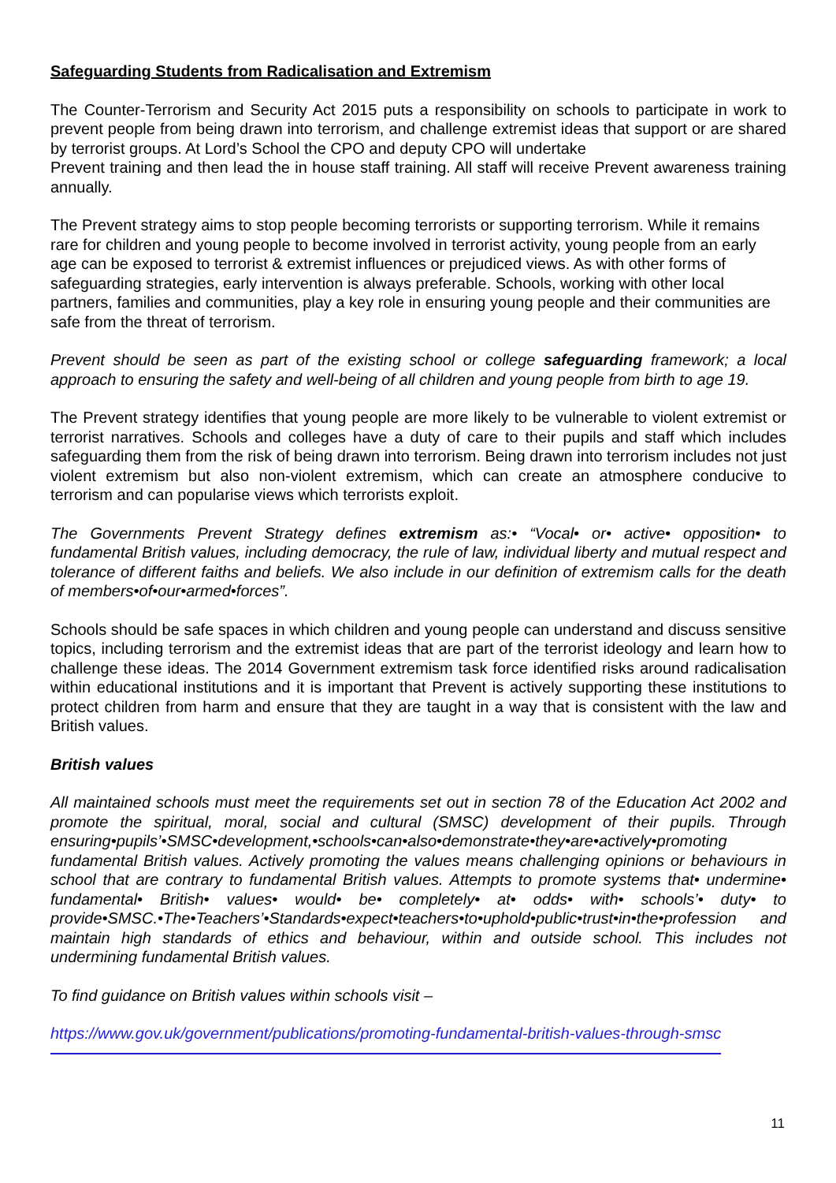Safeguarding Students from Radicalisation and Extremism
The Counter-Terrorism and Security Act 2015 puts a responsibility on schools to participate in work to prevent people from being drawn into terrorism, and challenge extremist ideas that support or are shared by terrorist groups. At Lord’s School the CPO and deputy CPO will undertake
Prevent training and then lead the in house staff training. All staff will receive Prevent awareness training annually.
The Prevent strategy aims to stop people becoming terrorists or supporting terrorism. While it remains rare for children and young people to become involved in terrorist activity, young people from an early age can be exposed to terrorist & extremist influences or prejudiced views. As with other forms of safeguarding strategies, early intervention is always preferable. Schools, working with other local partners, families and communities, play a key role in ensuring young people and their communities are safe from the threat of terrorism.
Prevent should be seen as part of the existing school or college safeguarding framework; a local approach to ensuring the safety and well-being of all children and young people from birth to age 19.
The Prevent strategy identifies that young people are more likely to be vulnerable to violent extremist or terrorist narratives. Schools and colleges have a duty of care to their pupils and staff which includes safeguarding them from the risk of being drawn into terrorism. Being drawn into terrorism includes not just violent extremism but also non-violent extremism, which can create an atmosphere conducive to terrorism and can popularise views which terrorists exploit.
The Governments Prevent Strategy defines extremism as:• “Vocal• or• active• opposition• to fundamental British values, including democracy, the rule of law, individual liberty and mutual respect and tolerance of different faiths and beliefs. We also include in our definition of extremism calls for the death of members•of•our•armed•forces”.
Schools should be safe spaces in which children and young people can understand and discuss sensitive topics, including terrorism and the extremist ideas that are part of the terrorist ideology and learn how to challenge these ideas. The 2014 Government extremism task force identified risks around radicalisation within educational institutions and it is important that Prevent is actively supporting these institutions to protect children from harm and ensure that they are taught in a way that is consistent with the law and British values.
British values
All maintained schools must meet the requirements set out in section 78 of the Education Act 2002 and promote the spiritual, moral, social and cultural (SMSC) development of their pupils. Through ensuring•pupils’•SMSC•development,•schools•can•also•demonstrate•they•are•actively•promoting fundamental British values. Actively promoting the values means challenging opinions or behaviours in school that are contrary to fundamental British values. Attempts to promote systems that• undermine• fundamental• British• values• would• be• completely• at• odds• with• schools’• duty• to provide•SMSC.•The•Teachers’•Standards•expect•teachers•to•uphold•public•trust•in•the•profession and maintain high standards of ethics and behaviour, within and outside school. This includes not undermining fundamental British values.
To find guidance on British values within schools visit –
https://www.gov.uk/government/publications/promoting-fundamental-british-values-through-smsc
11